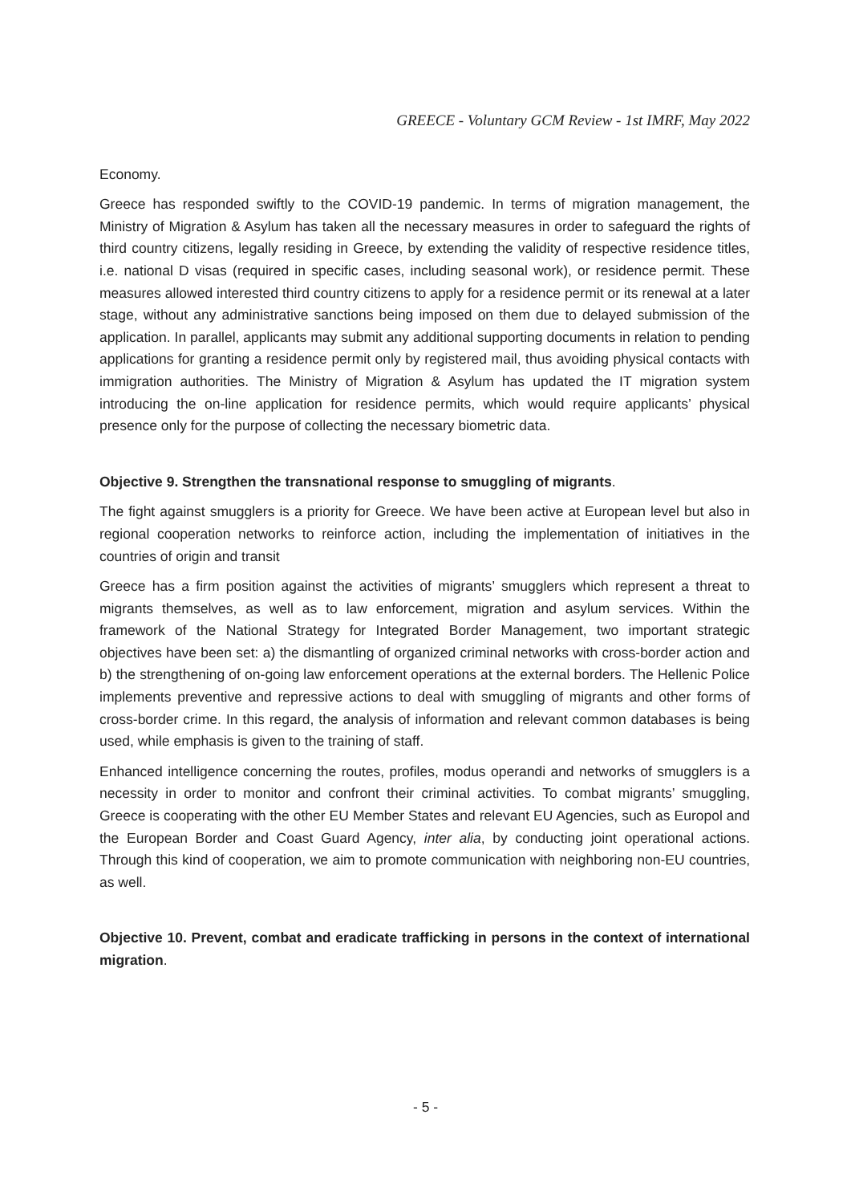GREECE - Voluntary GCM Review - 1st IMRF, May 2022
Economy.
Greece has responded swiftly to the COVID-19 pandemic. In terms of migration management, the Ministry of Migration & Asylum has taken all the necessary measures in order to safeguard the rights of third country citizens, legally residing in Greece, by extending the validity of respective residence titles, i.e. national D visas (required in specific cases, including seasonal work), or residence permit. These measures allowed interested third country citizens to apply for a residence permit or its renewal at a later stage, without any administrative sanctions being imposed on them due to delayed submission of the application. In parallel, applicants may submit any additional supporting documents in relation to pending applications for granting a residence permit only by registered mail, thus avoiding physical contacts with immigration authorities. The Ministry of Migration & Asylum has updated the IT migration system introducing the on-line application for residence permits, which would require applicants’ physical presence only for the purpose of collecting the necessary biometric data.
Objective 9. Strengthen the transnational response to smuggling of migrants.
The fight against smugglers is a priority for Greece. We have been active at European level but also in regional cooperation networks to reinforce action, including the implementation of initiatives in the countries of origin and transit
Greece has a firm position against the activities of migrants’ smugglers which represent a threat to migrants themselves, as well as to law enforcement, migration and asylum services. Within the framework of the National Strategy for Integrated Border Management, two important strategic objectives have been set: a) the dismantling of organized criminal networks with cross-border action and b) the strengthening of on-going law enforcement operations at the external borders. The Hellenic Police implements preventive and repressive actions to deal with smuggling of migrants and other forms of cross-border crime. In this regard, the analysis of information and relevant common databases is being used, while emphasis is given to the training of staff.
Enhanced intelligence concerning the routes, profiles, modus operandi and networks of smugglers is a necessity in order to monitor and confront their criminal activities. To combat migrants’ smuggling, Greece is cooperating with the other EU Member States and relevant EU Agencies, such as Europol and the European Border and Coast Guard Agency, inter alia, by conducting joint operational actions. Through this kind of cooperation, we aim to promote communication with neighboring non-EU countries, as well.
Objective 10. Prevent, combat and eradicate trafficking in persons in the context of international migration.
- 5 -